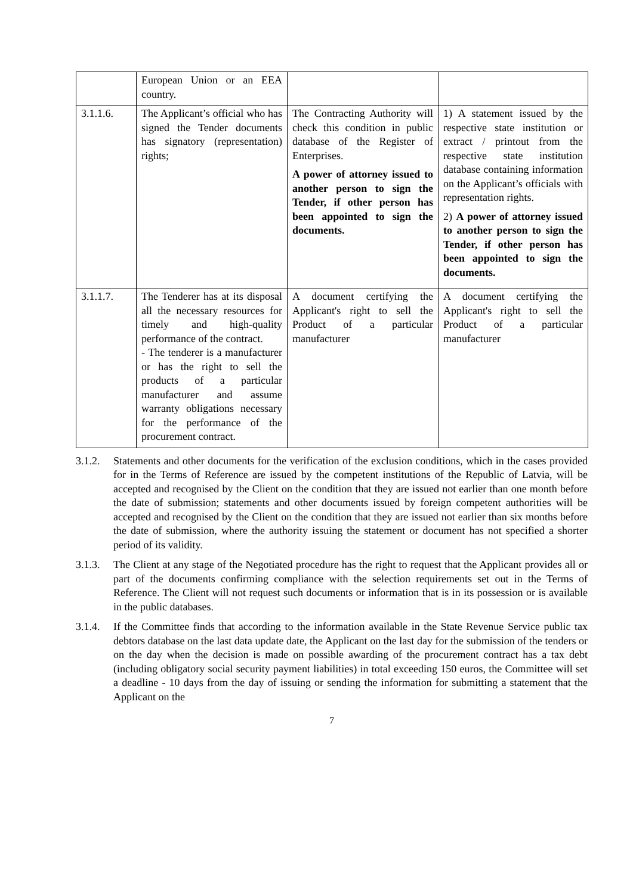| | European Union or an EEA country. | | |
| 3.1.1.6. | The Applicant’s official who has signed the Tender documents has signatory (representation) rights; | The Contracting Authority will check this condition in public database of the Register of Enterprises. A power of attorney issued to another person to sign the Tender, if other person has been appointed to sign the documents. | 1) A statement issued by the respective state institution or extract / printout from the respective state institution database containing information on the Applicant’s officials with representation rights. 2) A power of attorney issued to another person to sign the Tender, if other person has been appointed to sign the documents. |
| 3.1.1.7. | The Tenderer has at its disposal all the necessary resources for timely and high-quality performance of the contract. - The tenderer is a manufacturer or has the right to sell the products of a particular manufacturer and assume warranty obligations necessary for the performance of the procurement contract. | A document certifying the Applicant's right to sell the Product of a particular manufacturer | A document certifying the Applicant's right to sell the Product of a particular manufacturer |
3.1.2.
Statements and other documents for the verification of the exclusion conditions, which in the cases provided for in the Terms of Reference are issued by the competent institutions of the Republic of Latvia, will be accepted and recognised by the Client on the condition that they are issued not earlier than one month before the date of submission; statements and other documents issued by foreign competent authorities will be accepted and recognised by the Client on the condition that they are issued not earlier than six months before the date of submission, where the authority issuing the statement or document has not specified a shorter period of its validity.
3.1.3.
The Client at any stage of the Negotiated procedure has the right to request that the Applicant provides all or part of the documents confirming compliance with the selection requirements set out in the Terms of Reference. The Client will not request such documents or information that is in its possession or is available in the public databases.
3.1.4.
If the Committee finds that according to the information available in the State Revenue Service public tax debtors database on the last data update date, the Applicant on the last day for the submission of the tenders or on the day when the decision is made on possible awarding of the procurement contract has a tax debt (including obligatory social security payment liabilities) in total exceeding 150 euros, the Committee will set a deadline - 10 days from the day of issuing or sending the information for submitting a statement that the Applicant on the
7